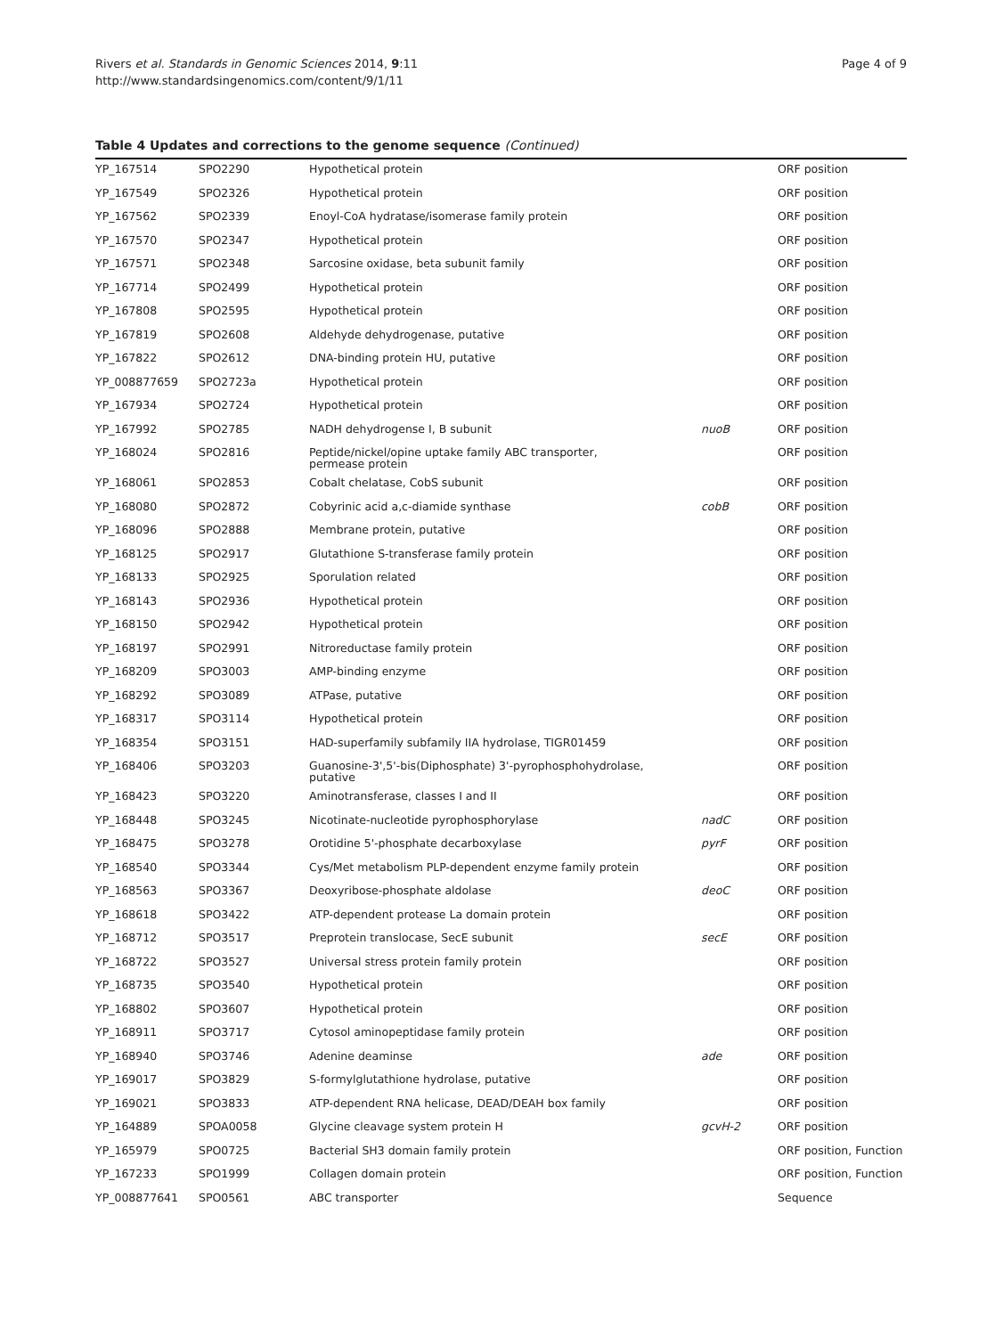Rivers et al. Standards in Genomic Sciences 2014, 9:11
http://www.standardsingenomics.com/content/9/1/11
Page 4 of 9
Table 4 Updates and corrections to the genome sequence (Continued)
| YP_167514 | SPO2290 | Hypothetical protein | | ORF position |
| YP_167549 | SPO2326 | Hypothetical protein | | ORF position |
| YP_167562 | SPO2339 | Enoyl-CoA hydratase/isomerase family protein | | ORF position |
| YP_167570 | SPO2347 | Hypothetical protein | | ORF position |
| YP_167571 | SPO2348 | Sarcosine oxidase, beta subunit family | | ORF position |
| YP_167714 | SPO2499 | Hypothetical protein | | ORF position |
| YP_167808 | SPO2595 | Hypothetical protein | | ORF position |
| YP_167819 | SPO2608 | Aldehyde dehydrogenase, putative | | ORF position |
| YP_167822 | SPO2612 | DNA-binding protein HU, putative | | ORF position |
| YP_008877659 | SPO2723a | Hypothetical protein | | ORF position |
| YP_167934 | SPO2724 | Hypothetical protein | | ORF position |
| YP_167992 | SPO2785 | NADH dehydrogense I, B subunit | nuoB | ORF position |
| YP_168024 | SPO2816 | Peptide/nickel/opine uptake family ABC transporter, permease protein | | ORF position |
| YP_168061 | SPO2853 | Cobalt chelatase, CobS subunit | | ORF position |
| YP_168080 | SPO2872 | Cobyrinic acid a,c-diamide synthase | cobB | ORF position |
| YP_168096 | SPO2888 | Membrane protein, putative | | ORF position |
| YP_168125 | SPO2917 | Glutathione S-transferase family protein | | ORF position |
| YP_168133 | SPO2925 | Sporulation related | | ORF position |
| YP_168143 | SPO2936 | Hypothetical protein | | ORF position |
| YP_168150 | SPO2942 | Hypothetical protein | | ORF position |
| YP_168197 | SPO2991 | Nitroreductase family protein | | ORF position |
| YP_168209 | SPO3003 | AMP-binding enzyme | | ORF position |
| YP_168292 | SPO3089 | ATPase, putative | | ORF position |
| YP_168317 | SPO3114 | Hypothetical protein | | ORF position |
| YP_168354 | SPO3151 | HAD-superfamily subfamily IIA hydrolase, TIGR01459 | | ORF position |
| YP_168406 | SPO3203 | Guanosine-3',5'-bis(Diphosphate) 3'-pyrophosphohydrolase, putative | | ORF position |
| YP_168423 | SPO3220 | Aminotransferase, classes I and II | | ORF position |
| YP_168448 | SPO3245 | Nicotinate-nucleotide pyrophosphorylase | nadC | ORF position |
| YP_168475 | SPO3278 | Orotidine 5'-phosphate decarboxylase | pyrF | ORF position |
| YP_168540 | SPO3344 | Cys/Met metabolism PLP-dependent enzyme family protein | | ORF position |
| YP_168563 | SPO3367 | Deoxyribose-phosphate aldolase | deoC | ORF position |
| YP_168618 | SPO3422 | ATP-dependent protease La domain protein | | ORF position |
| YP_168712 | SPO3517 | Preprotein translocase, SecE subunit | secE | ORF position |
| YP_168722 | SPO3527 | Universal stress protein family protein | | ORF position |
| YP_168735 | SPO3540 | Hypothetical protein | | ORF position |
| YP_168802 | SPO3607 | Hypothetical protein | | ORF position |
| YP_168911 | SPO3717 | Cytosol aminopeptidase family protein | | ORF position |
| YP_168940 | SPO3746 | Adenine deaminse | ade | ORF position |
| YP_169017 | SPO3829 | S-formylglutathione hydrolase, putative | | ORF position |
| YP_169021 | SPO3833 | ATP-dependent RNA helicase, DEAD/DEAH box family | | ORF position |
| YP_164889 | SPOA0058 | Glycine cleavage system protein H | gcvH-2 | ORF position |
| YP_165979 | SPO0725 | Bacterial SH3 domain family protein | | ORF position, Function |
| YP_167233 | SPO1999 | Collagen domain protein | | ORF position, Function |
| YP_008877641 | SPO0561 | ABC transporter | | Sequence |